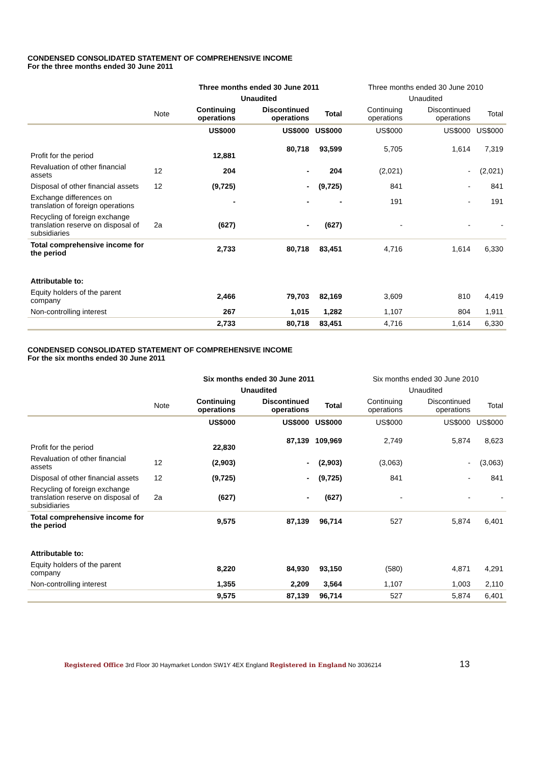CONDENSED CONSOLIDATED STATEMENT OF COMPREHENSIVE INCOME
For the three months ended 30 June 2011
| | | Three months ended 30 June 2011 | | | Three months ended 30 June 2010 | | |
| | | Unaudited | | | Unaudited | | |
| | Note | Continuing operations | Discontinued operations | Total | Continuing operations | Discontinued operations | Total |
| | | US$000 | US$000 | US$000 | US$000 | US$000 | US$000 |
| Profit for the period | | 12,881 | 80,718 | 93,599 | 5,705 | 1,614 | 7,319 |
| Revaluation of other financial assets | 12 | 204 | - | 204 | (2,021) | - | (2,021) |
| Disposal of other financial assets | 12 | (9,725) | - | (9,725) | 841 | - | 841 |
| Exchange differences on translation of foreign operations | | - | - | - | 191 | - | 191 |
| Recycling of foreign exchange translation reserve on disposal of subsidiaries | 2a | (627) | - | (627) | - | - | - |
| Total comprehensive income for the period | | 2,733 | 80,718 | 83,451 | 4,716 | 1,614 | 6,330 |
| Attributable to: | | | | | | | |
| Equity holders of the parent company | | 2,466 | 79,703 | 82,169 | 3,609 | 810 | 4,419 |
| Non-controlling interest | | 267 | 1,015 | 1,282 | 1,107 | 804 | 1,911 |
| | | 2,733 | 80,718 | 83,451 | 4,716 | 1,614 | 6,330 |
CONDENSED CONSOLIDATED STATEMENT OF COMPREHENSIVE INCOME
For the six months ended 30 June 2011
| | | Six months ended 30 June 2011 | | | Six months ended 30 June 2010 | | |
| | | Unaudited | | | Unaudited | | |
| | Note | Continuing operations | Discontinued operations | Total | Continuing operations | Discontinued operations | Total |
| | | US$000 | US$000 | US$000 | US$000 | US$000 | US$000 |
| Profit for the period | | 22,830 | 87,139 | 109,969 | 2,749 | 5,874 | 8,623 |
| Revaluation of other financial assets | 12 | (2,903) | - | (2,903) | (3,063) | - | (3,063) |
| Disposal of other financial assets | 12 | (9,725) | - | (9,725) | 841 | - | 841 |
| Recycling of foreign exchange translation reserve on disposal of subsidiaries | 2a | (627) | - | (627) | - | - | - |
| Total comprehensive income for the period | | 9,575 | 87,139 | 96,714 | 527 | 5,874 | 6,401 |
| Attributable to: | | | | | | | |
| Equity holders of the parent company | | 8,220 | 84,930 | 93,150 | (580) | 4,871 | 4,291 |
| Non-controlling interest | | 1,355 | 2,209 | 3,564 | 1,107 | 1,003 | 2,110 |
| | | 9,575 | 87,139 | 96,714 | 527 | 5,874 | 6,401 |
Registered Office 3rd Floor 30 Haymarket London SW1Y 4EX England Registered in England No 3036214 13